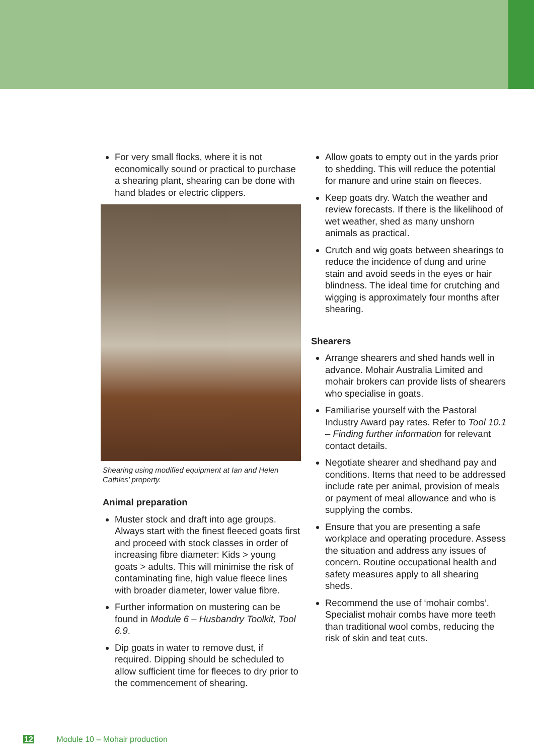For very small flocks, where it is not economically sound or practical to purchase a shearing plant, shearing can be done with hand blades or electric clippers.
Shearing using modified equipment at Ian and Helen Cathles’ property.
Animal preparation
Muster stock and draft into age groups. Always start with the finest fleeced goats first and proceed with stock classes in order of increasing fibre diameter: Kids > young goats > adults. This will minimise the risk of contaminating fine, high value fleece lines with broader diameter, lower value fibre.
Further information on mustering can be found in Module 6 – Husbandry Toolkit, Tool 6.9.
Dip goats in water to remove dust, if required. Dipping should be scheduled to allow sufficient time for fleeces to dry prior to the commencement of shearing.
Allow goats to empty out in the yards prior to shedding. This will reduce the potential for manure and urine stain on fleeces.
Keep goats dry. Watch the weather and review forecasts. If there is the likelihood of wet weather, shed as many unshorn animals as practical.
Crutch and wig goats between shearings to reduce the incidence of dung and urine stain and avoid seeds in the eyes or hair blindness. The ideal time for crutching and wigging is approximately four months after shearing.
Shearers
Arrange shearers and shed hands well in advance. Mohair Australia Limited and mohair brokers can provide lists of shearers who specialise in goats.
Familiarise yourself with the Pastoral Industry Award pay rates. Refer to Tool 10.1 – Finding further information for relevant contact details.
Negotiate shearer and shedhand pay and conditions. Items that need to be addressed include rate per animal, provision of meals or payment of meal allowance and who is supplying the combs.
Ensure that you are presenting a safe workplace and operating procedure. Assess the situation and address any issues of concern. Routine occupational health and safety measures apply to all shearing sheds.
Recommend the use of ‘mohair combs’. Specialist mohair combs have more teeth than traditional wool combs, reducing the risk of skin and teat cuts.
12 Module 10 – Mohair production